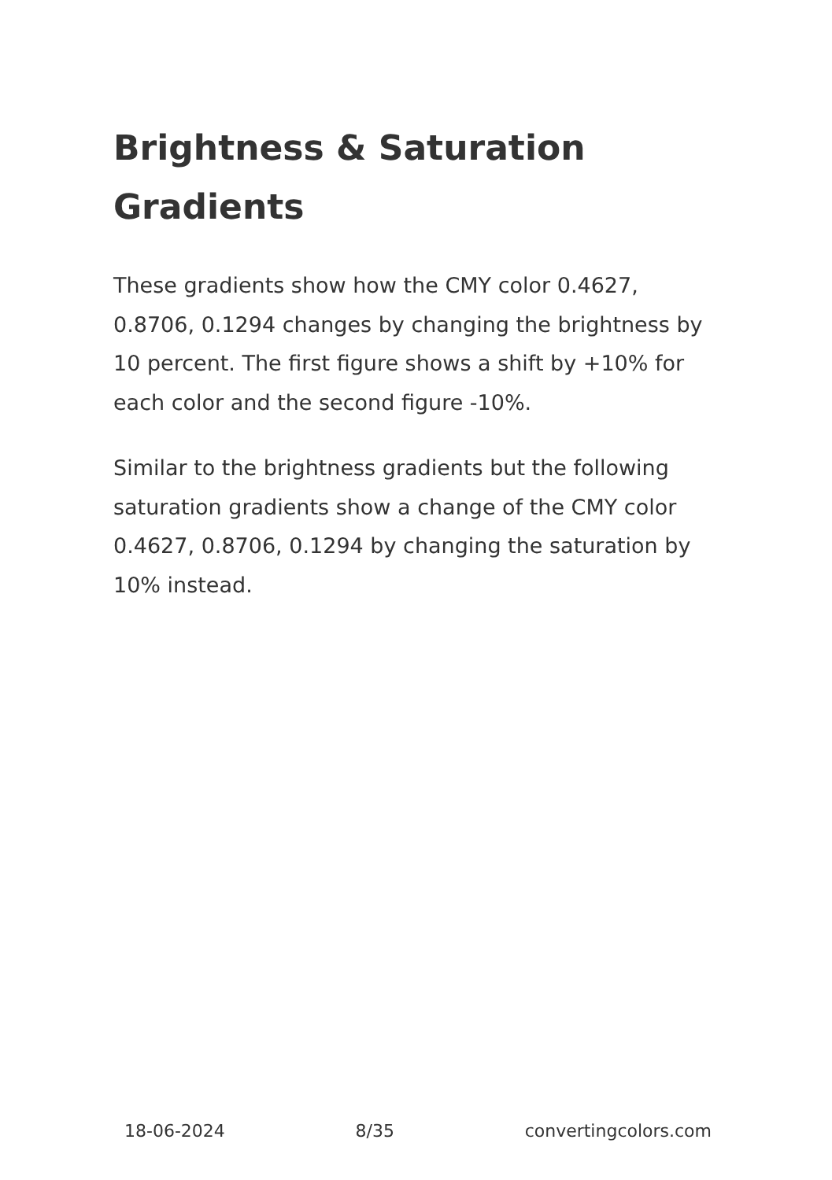Brightness & Saturation Gradients
These gradients show how the CMY color 0.4627, 0.8706, 0.1294 changes by changing the brightness by 10 percent. The first figure shows a shift by +10% for each color and the second figure -10%.
Similar to the brightness gradients but the following saturation gradients show a change of the CMY color 0.4627, 0.8706, 0.1294 by changing the saturation by 10% instead.
18-06-2024 8/35 convertingcolors.com